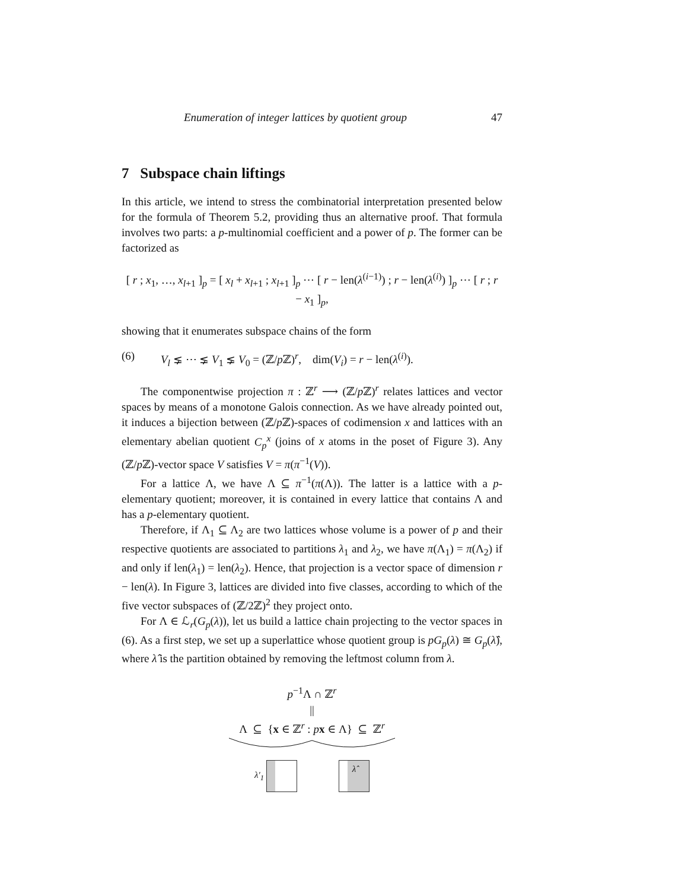Enumeration of integer lattices by quotient group 47
7 Subspace chain liftings
In this article, we intend to stress the combinatorial interpretation presented below for the formula of Theorem 5.2, providing thus an alternative proof. That formula involves two parts: a p-multinomial coefficient and a power of p. The former can be factorized as
[ r ; x<sub>1</sub>, …, x<sub>l+1</sub> ]<sub>p</sub> = [ x<sub>l</sub> + x<sub>l+1</sub> ; x<sub>l+1</sub> ]<sub>p</sub> ⋯ [ r − len(λ<sup>(i−1)</sup>) ; r − len(λ<sup>(i)</sup>) ]<sub>p</sub> ⋯ [ r ; r − x<sub>1</sub> ]<sub>p</sub>,
showing that it enumerates subspace chains of the form
(6) V<sub>l</sub> ⪇ ⋯ ⪇ V<sub>1</sub> ⪇ V<sub>0</sub> = (ℤ/p ℤ)<sup>r</sup>, dim(V<sub>i</sub>) = r − len(λ<sup>(i)</sup>).
The componentwise projection π : ℤ<sup>r</sup> ⟶ (ℤ/p ℤ)<sup>r</sup> relates lattices and vector spaces by means of a monotone Galois connection. As we have already pointed out, it induces a bijection between (ℤ/p ℤ)-spaces of codimension x and lattices with an elementary abelian quotient C<sub>p</sub><sup>x</sup> (joins of x atoms in the poset of Figure 3). Any (ℤ/p ℤ)-vector space V satisfies V = π(π<sup>−1</sup>(V)).
For a lattice Λ, we have Λ ⊆ π<sup>−1</sup>(π(Λ)). The latter is a lattice with a p-elementary quotient; moreover, it is contained in every lattice that contains Λ and has a p-elementary quotient.
Therefore, if Λ<sub>1</sub> ⊆ Λ<sub>2</sub> are two lattices whose volume is a power of p and their respective quotients are associated to partitions λ<sub>1</sub> and λ<sub>2</sub>, we have π(Λ<sub>1</sub>) = π(Λ<sub>2</sub>) if and only if len(λ<sub>1</sub>) = len(λ<sub>2</sub>). Hence, that projection is a vector space of dimension r − len(λ). In Figure 3, lattices are divided into five classes, according to which of the five vector subspaces of (ℤ/2ℤ)<sup>2</sup> they project onto.
For Λ ∈ ℒ<sub>r</sub>(G<sub>p</sub>(λ)), let us build a lattice chain projecting to the vector spaces in (6). As a first step, we set up a superlattice whose quotient group is pG<sub>p</sub>(λ) ≅ G<sub>p</sub>(λ̂), where λ̂ is the partition obtained by removing the leftmost column from λ.
p<sup>−1</sup>Λ ∩ ℤ<sup>r</sup>
||
Λ ⊆ {x ∈ ℤ<sup>r</sup> : px ∈ Λ} ⊆ ℤ<sup>r</sup>
λ′<sub>1</sub>
λ̂